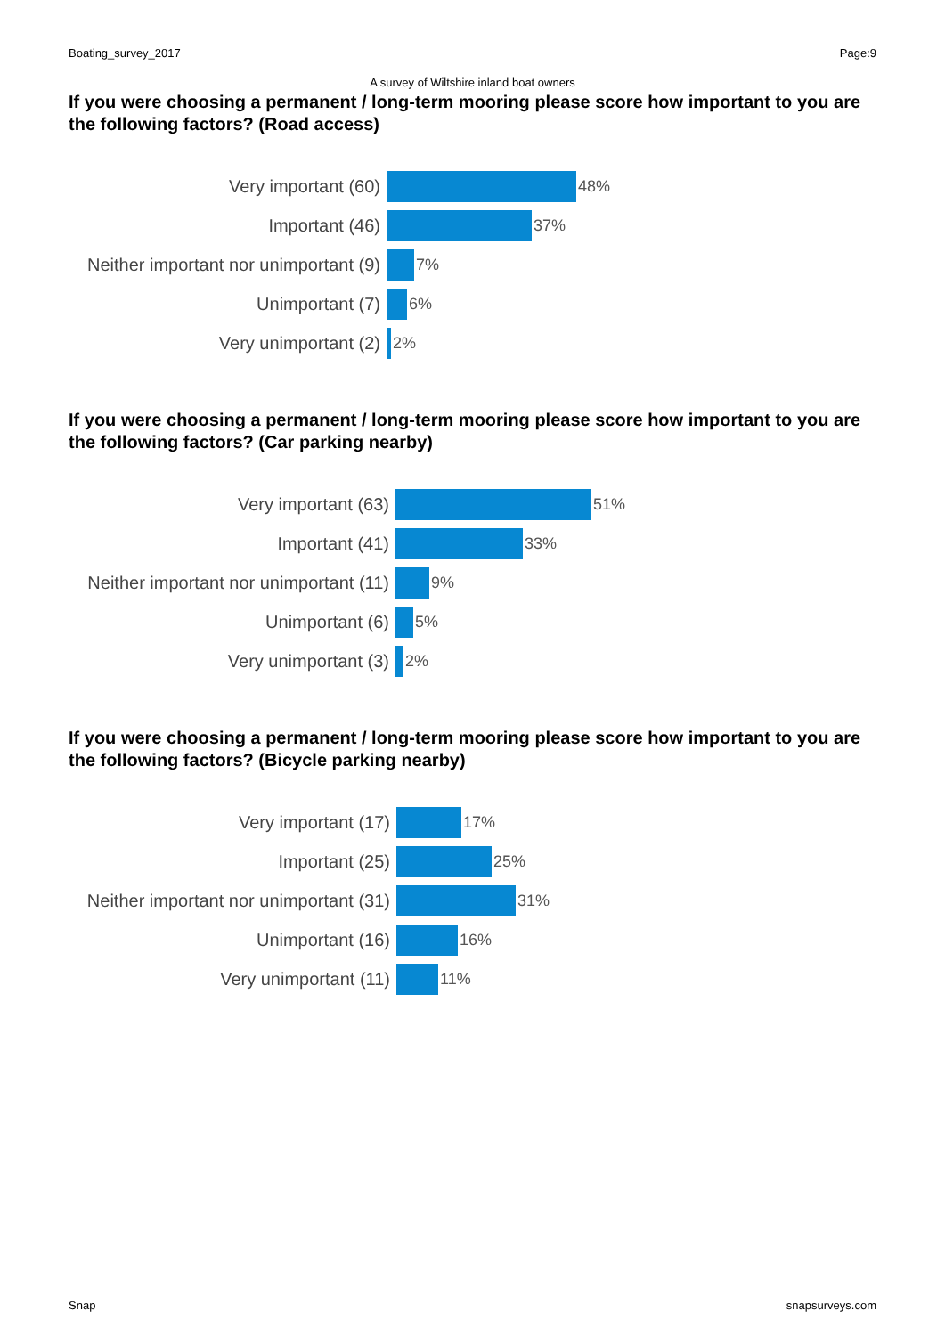Boating_survey_2017 Page:9
A survey of Wiltshire inland boat owners
If you were choosing a permanent / long-term mooring please score how important to you are the following factors? (Road access)
Very important (60) 48%
Important (46) 37%
Neither important nor unimportant (9)
7%
Unimportant (7) 6%
Very unimportant (2) 2%
If you were choosing a permanent / long-term mooring please score how important to you are the following factors? (Car parking nearby)
Very important (63) 51%
Important (41) 33%
Neither important nor unimportant (11)
9%
Unimportant (6) 5%
Very unimportant (3) 2%
If you were choosing a permanent / long-term mooring please score how important to you are the following factors? (Bicycle parking nearby)
Very important (17) 17%
Important (25) 25%
Neither important nor unimportant (31)
31%
Unimportant (16) 16%
Very unimportant (11) 11%
Snap snapsurveys.com